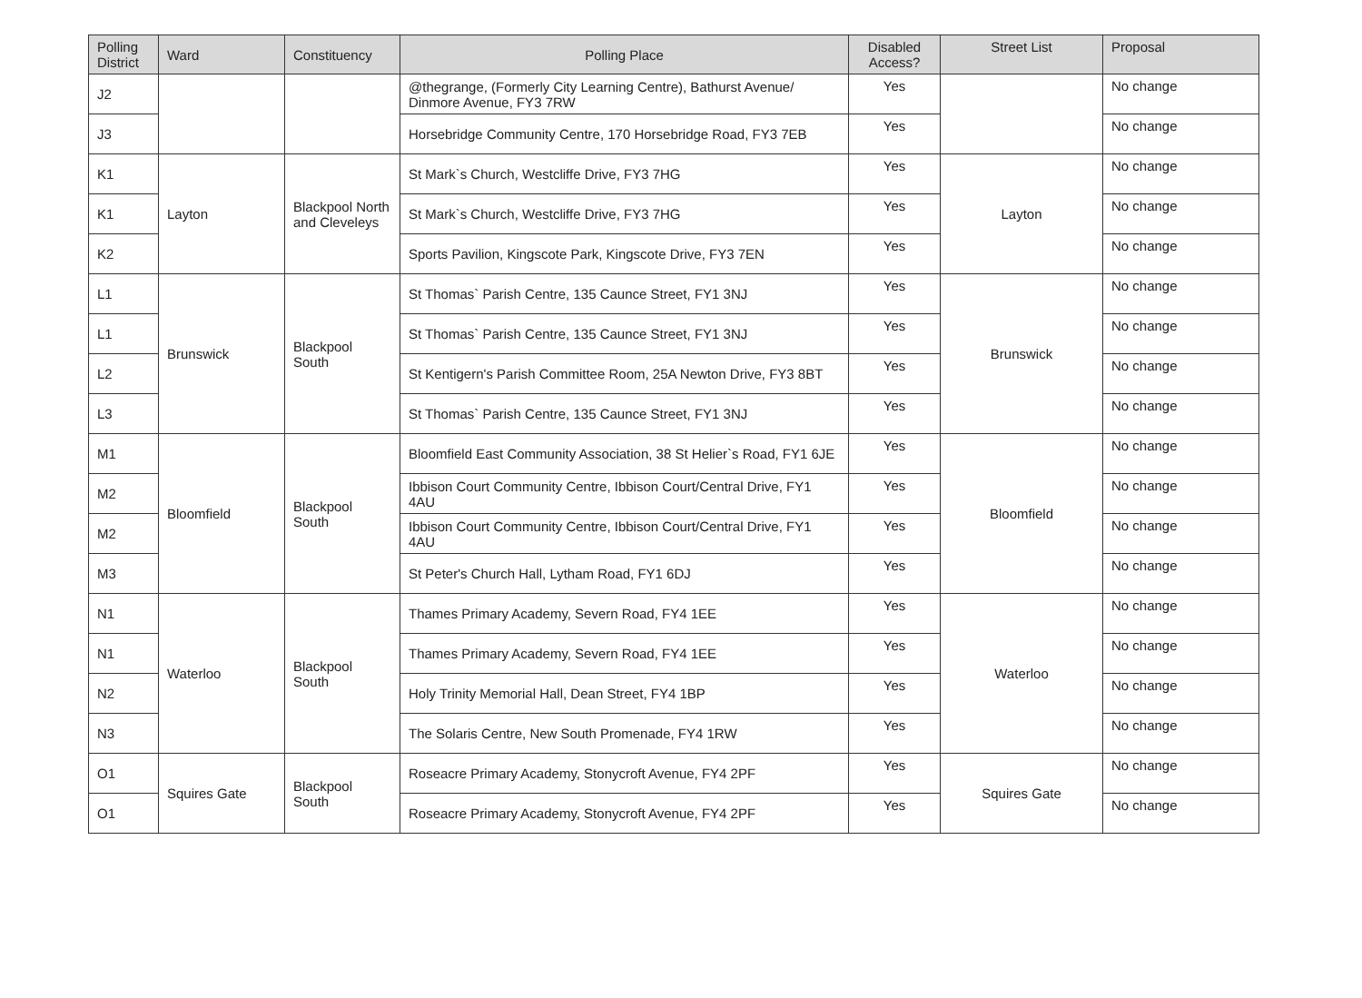| Polling District | Ward | Constituency | Polling Place | Disabled Access? | Street List | Proposal |
| --- | --- | --- | --- | --- | --- | --- |
| J2 | | | @thegrange, (Formerly City Learning Centre), Bathurst Avenue/ Dinmore Avenue, FY3 7RW | Yes | | No change |
| J3 | | | Horsebridge Community Centre, 170 Horsebridge Road, FY3 7EB | Yes | | No change |
| K1 | Layton | Blackpool North and Cleveleys | St Mark`s Church, Westcliffe Drive, FY3 7HG | Yes | Layton | No change |
| K1 | | | St Mark`s Church, Westcliffe Drive, FY3 7HG | Yes | | No change |
| K2 | | | Sports Pavilion, Kingscote Park, Kingscote Drive, FY3 7EN | Yes | | No change |
| L1 | Brunswick | Blackpool South | St Thomas` Parish Centre, 135 Caunce Street, FY1 3NJ | Yes | Brunswick | No change |
| L1 | | | St Thomas` Parish Centre, 135 Caunce Street, FY1 3NJ | Yes | | No change |
| L2 | | | St Kentigern's Parish Committee Room, 25A Newton Drive, FY3 8BT | Yes | | No change |
| L3 | | | St Thomas` Parish Centre, 135 Caunce Street, FY1 3NJ | Yes | | No change |
| M1 | Bloomfield | Blackpool South | Bloomfield East Community Association, 38 St Helier`s Road, FY1 6JE | Yes | Bloomfield | No change |
| M2 | | | Ibbison Court Community Centre, Ibbison Court/Central Drive, FY1 4AU | Yes | | No change |
| M2 | | | Ibbison Court Community Centre, Ibbison Court/Central Drive, FY1 4AU | Yes | | No change |
| M3 | | | St Peter's Church Hall, Lytham Road, FY1 6DJ | Yes | | No change |
| N1 | Waterloo | Blackpool South | Thames Primary Academy, Severn Road, FY4 1EE | Yes | Waterloo | No change |
| N1 | | | Thames Primary Academy, Severn Road, FY4 1EE | Yes | | No change |
| N2 | | | Holy Trinity Memorial Hall, Dean Street, FY4 1BP | Yes | | No change |
| N3 | | | The Solaris Centre, New South Promenade, FY4 1RW | Yes | | No change |
| O1 | Squires Gate | Blackpool South | Roseacre Primary Academy, Stonycroft Avenue, FY4 2PF | Yes | Squires Gate | No change |
| O1 | | | Roseacre Primary Academy, Stonycroft Avenue, FY4 2PF | Yes | | No change |